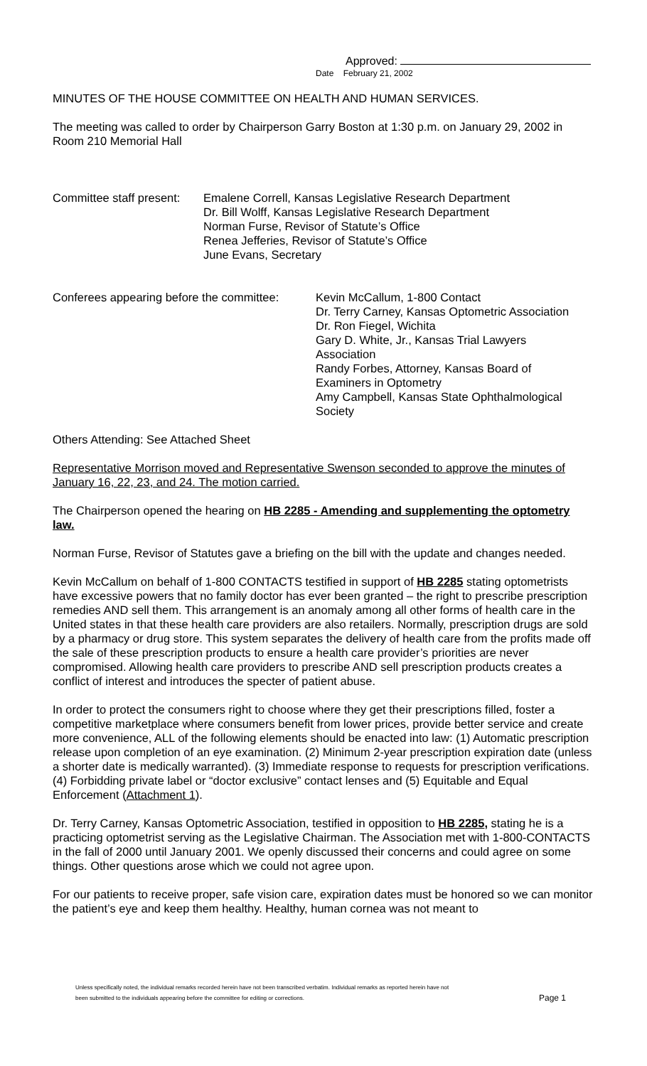Approved:
Date February 21, 2002
MINUTES OF THE HOUSE COMMITTEE ON HEALTH AND HUMAN SERVICES.
The meeting was called to order by Chairperson Garry Boston at 1:30 p.m. on January 29, 2002 in Room 210 Memorial Hall
Committee staff present:
Emalene Correll, Kansas Legislative Research Department
Dr. Bill Wolff, Kansas Legislative Research Department
Norman Furse, Revisor of Statute’s Office
Renea Jefferies, Revisor of Statute’s Office
June Evans, Secretary
Conferees appearing before the committee:
Kevin McCallum, 1-800 Contact
Dr. Terry Carney, Kansas Optometric Association
Dr. Ron Fiegel, Wichita
Gary D. White, Jr., Kansas Trial Lawyers Association
Randy Forbes, Attorney, Kansas Board of Examiners in Optometry
Amy Campbell, Kansas State Ophthalmological Society
Others Attending: See Attached Sheet
Representative Morrison moved and Representative Swenson seconded to approve the minutes of January 16, 22, 23, and 24. The motion carried.
The Chairperson opened the hearing on HB 2285 - Amending and supplementing the optometry law.
Norman Furse, Revisor of Statutes gave a briefing on the bill with the update and changes needed.
Kevin McCallum on behalf of 1-800 CONTACTS testified in support of HB 2285 stating optometrists have excessive powers that no family doctor has ever been granted – the right to prescribe prescription remedies AND sell them. This arrangement is an anomaly among all other forms of health care in the United states in that these health care providers are also retailers. Normally, prescription drugs are sold by a pharmacy or drug store. This system separates the delivery of health care from the profits made off the sale of these prescription products to ensure a health care provider’s priorities are never compromised. Allowing health care providers to prescribe AND sell prescription products creates a conflict of interest and introduces the specter of patient abuse.
In order to protect the consumers right to choose where they get their prescriptions filled, foster a competitive marketplace where consumers benefit from lower prices, provide better service and create more convenience, ALL of the following elements should be enacted into law: (1) Automatic prescription release upon completion of an eye examination. (2) Minimum 2-year prescription expiration date (unless a shorter date is medically warranted). (3) Immediate response to requests for prescription verifications. (4) Forbidding private label or “doctor exclusive” contact lenses and (5) Equitable and Equal Enforcement (Attachment 1).
Dr. Terry Carney, Kansas Optometric Association, testified in opposition to HB 2285, stating he is a practicing optometrist serving as the Legislative Chairman. The Association met with 1-800-CONTACTS in the fall of 2000 until January 2001. We openly discussed their concerns and could agree on some things. Other questions arose which we could not agree upon.
For our patients to receive proper, safe vision care, expiration dates must be honored so we can monitor the patient’s eye and keep them healthy. Healthy, human cornea was not meant to
Unless specifically noted, the individual remarks recorded herein have not been transcribed verbatim. Individual remarks as reported herein have not
been submitted to the individuals appearing before the committee for editing or corrections. Page 1